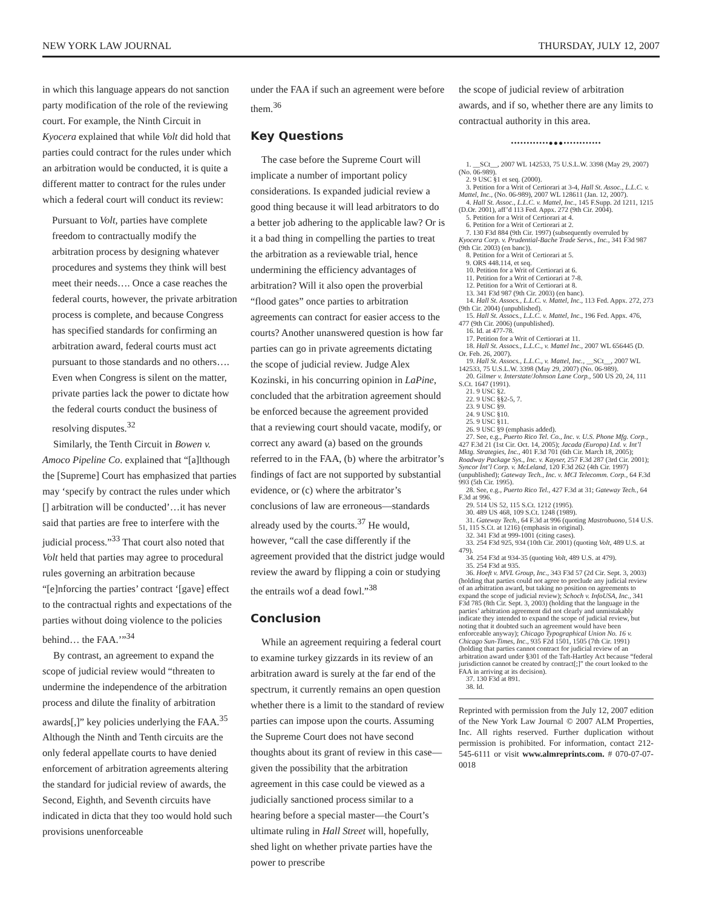NEW YORK LAW JOURNAL THURSDAY, JULY 12, 2007
in which this language appears do not sanction party modification of the role of the reviewing court. For example, the Ninth Circuit in Kyocera explained that while Volt did hold that parties could contract for the rules under which an arbitration would be conducted, it is quite a different matter to contract for the rules under which a federal court will conduct its review:
Pursuant to Volt, parties have complete freedom to contractually modify the arbitration process by designing whatever procedures and systems they think will best meet their needs…. Once a case reaches the federal courts, however, the private arbitration process is complete, and because Congress has specified standards for confirming an arbitration award, federal courts must act pursuant to those standards and no others…. Even when Congress is silent on the matter, private parties lack the power to dictate how the federal courts conduct the business of resolving disputes.<sup>32</sup>
Similarly, the Tenth Circuit in Bowen v. Amoco Pipeline Co. explained that “[a]lthough the [Supreme] Court has emphasized that parties may ‘specify by contract the rules under which [] arbitration will be conducted’…it has never said that parties are free to interfere with the judicial process.”<sup>33</sup> That court also noted that Volt held that parties may agree to procedural rules governing an arbitration because “[e]nforcing the parties’ contract ‘[gave] effect to the contractual rights and expectations of the parties without doing violence to the policies behind… the FAA.’”<sup>34</sup>
By contrast, an agreement to expand the scope of judicial review would “threaten to undermine the independence of the arbitration process and dilute the finality of arbitration awards[,]” key policies underlying the FAA.<sup>35</sup> Although the Ninth and Tenth circuits are the only federal appellate courts to have denied enforcement of arbitration agreements altering the standard for judicial review of awards, the Second, Eighth, and Seventh circuits have indicated in dicta that they too would hold such provisions unenforceable
under the FAA if such an agreement were before them.<sup>36</sup>
Key Questions
The case before the Supreme Court will implicate a number of important policy considerations. Is expanded judicial review a good thing because it will lead arbitrators to do a better job adhering to the applicable law? Or is it a bad thing in compelling the parties to treat the arbitration as a reviewable trial, hence undermining the efficiency advantages of arbitration? Will it also open the proverbial “flood gates” once parties to arbitration agreements can contract for easier access to the courts? Another unanswered question is how far parties can go in private agreements dictating the scope of judicial review. Judge Alex Kozinski, in his concurring opinion in LaPine, concluded that the arbitration agreement should be enforced because the agreement provided that a reviewing court should vacate, modify, or correct any award (a) based on the grounds referred to in the FAA, (b) where the arbitrator’s findings of fact are not supported by substantial evidence, or (c) where the arbitrator’s conclusions of law are erroneous—standards already used by the courts.<sup>37</sup> He would, however, “call the case differently if the agreement provided that the district judge would review the award by flipping a coin or studying the entrails wof a dead fowl.”<sup>38</sup>
Conclusion
While an agreement requiring a federal court to examine turkey gizzards in its review of an arbitration award is surely at the far end of the spectrum, it currently remains an open question whether there is a limit to the standard of review parties can impose upon the courts. Assuming the Supreme Court does not have second thoughts about its grant of review in this case—given the possibility that the arbitration agreement in this case could be viewed as a judicially sanctioned process similar to a hearing before a special master—the Court’s ultimate ruling in Hall Street will, hopefully, shed light on whether private parties have the power to prescribe
the scope of judicial review of arbitration awards, and if so, whether there are any limits to contractual authority in this area.
••••••••••••●●●••••••••••••
1. __SCt__, 2007 WL 142533, 75 U.S.L.W. 3398 (May 29, 2007) (No. 06-989).
2. 9 USC §1 et seq. (2000).
3. Petition for a Writ of Certiorari at 3-4, Hall St. Assoc., L.L.C. v. Mattel, Inc., (No. 06-989), 2007 WL 128611 (Jan. 12, 2007).
4. Hall St. Assoc., L.L.C. v. Mattel, Inc., 145 F.Supp. 2d 1211, 1215 (D.Or. 2001), aff’d 113 Fed. Appx. 272 (9th Cir. 2004).
5. Petition for a Writ of Certiorari at 4.
6. Petition for a Writ of Certiorari at 2.
7. 130 F3d 884 (9th Cir. 1997) (subsequently overruled by Kyocera Corp. v. Prudential-Bache Trade Servs., Inc., 341 F3d 987 (9th Cir. 2003) (en banc)).
8. Petition for a Writ of Certiorari at 5.
9. ORS 448.114, et seq.
10. Petition for a Writ of Certiorari at 6.
11. Petition for a Writ of Certiorari at 7-8.
12. Petition for a Writ of Certiorari at 8.
13. 341 F3d 987 (9th Cir. 2003) (en banc).
14. Hall St. Assocs., L.L.C. v. Mattel, Inc., 113 Fed. Appx. 272, 273 (9th Cir. 2004) (unpublished).
15. Hall St. Assocs., L.L.C. v. Mattel, Inc., 196 Fed. Appx. 476, 477 (9th Cir. 2006) (unpublished).
16. Id. at 477-78.
17. Petition for a Writ of Certiorari at 11.
18. Hall St. Assocs., L.L.C., v. Mattel Inc., 2007 WL 656445 (D. Or. Feb. 26, 2007).
19. Hall St. Assocs., L.L.C., v. Mattel, Inc., __SCt__, 2007 WL 142533, 75 U.S.L.W. 3398 (May 29, 2007) (No. 06-989).
20. Gilmer v. Interstate/Johnson Lane Corp., 500 US 20, 24, 111 S.Ct. 1647 (1991).
21. 9 USC §2.
22. 9 USC §§2-5, 7.
23. 9 USC §9.
24. 9 USC §10.
25. 9 USC §11.
26. 9 USC §9 (emphasis added).
27. See, e.g., Puerto Rico Tel. Co., Inc. v. U.S. Phone Mfg. Corp., 427 F.3d 21 (1st Cir. Oct. 14, 2005); Jacada (Europa) Ltd. v. Int’l Mktg. Strategies, Inc., 401 F.3d 701 (6th Cir. March 18, 2005); Roadway Package Sys., Inc. v. Kayser, 257 F.3d 287 (3rd Cir. 2001); Syncor Int’l Corp. v. McLeland, 120 F.3d 262 (4th Cir. 1997) (unpublished); Gateway Tech., Inc. v. MCI Telecomm. Corp., 64 F.3d 993 (5th Cir. 1995).
28. See, e.g., Puerto Rico Tel., 427 F.3d at 31; Gateway Tech., 64 F.3d at 996.
29. 514 US 52, 115 S.Ct. 1212 (1995).
30. 489 US 468, 109 S.Ct. 1248 (1989).
31. Gateway Tech., 64 F.3d at 996 (quoting Mastrobuono, 514 U.S. 51, 115 S.Ct. at 1216) (emphasis in original).
32. 341 F3d at 999-1001 (citing cases).
33. 254 F3d 925, 934 (10th Cir. 2001) (quoting Volt, 489 U.S. at 479).
34. 254 F3d at 934-35 (quoting Volt, 489 U.S. at 479).
35. 254 F3d at 935.
36. Hoeft v. MVL Group, Inc., 343 F3d 57 (2d Cir. Sept. 3, 2003) (holding that parties could not agree to preclude any judicial review of an arbitration award, but taking no position on agreements to expand the scope of judicial review); Schoch v. InfoUSA, Inc., 341 F3d 785 (8th Cir. Sept. 3, 2003) (holding that the language in the parties’ arbitration agreement did not clearly and unmistakably indicate they intended to expand the scope of judicial review, but noting that it doubted such an agreement would have been enforceable anyway); Chicago Typographical Union No. 16 v. Chicago Sun-Times, Inc., 935 F2d 1501, 1505 (7th Cir. 1991) (holding that parties cannot contract for judicial review of an arbitration award under §301 of the Taft-Hartley Act because “federal jurisdiction cannot be created by contract[;]” the court looked to the FAA in arriving at its decision).
37. 130 F3d at 891.
38. Id.
Reprinted with permission from the July 12, 2007 edition of the New York Law Journal © 2007 ALM Properties, Inc. All rights reserved. Further duplication without permission is prohibited. For information, contact 212-545-6111 or visit www.almreprints.com. # 070-07-07-0018